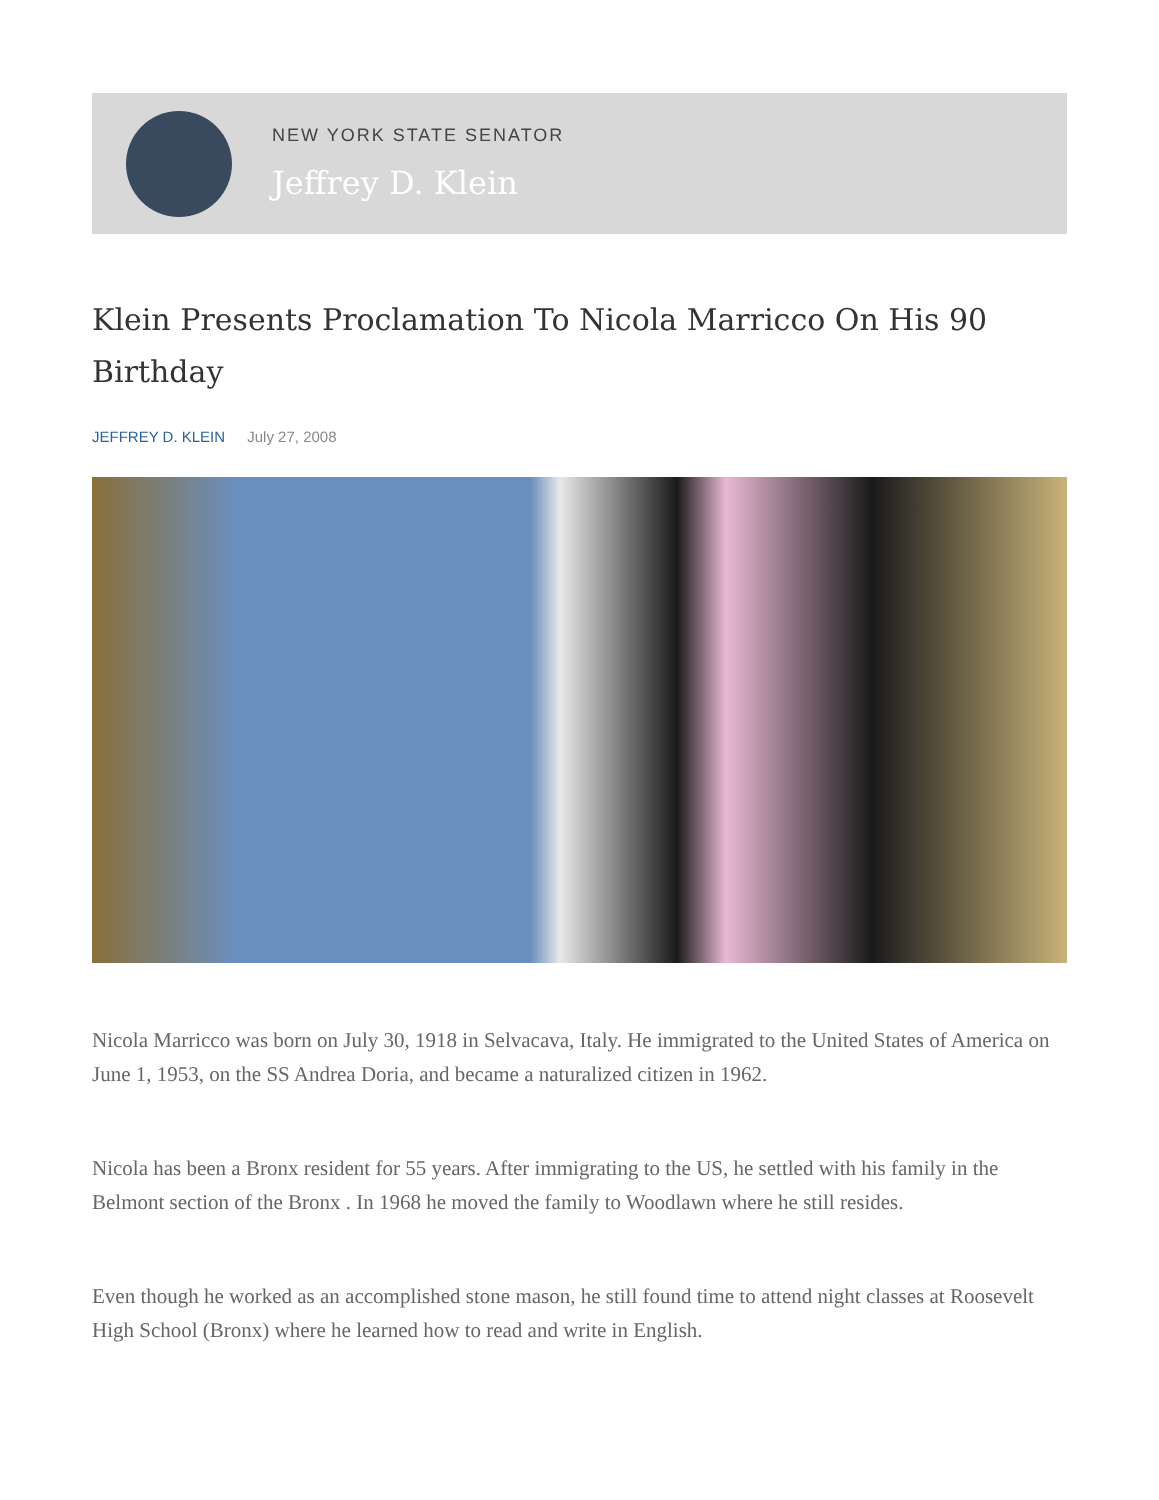NEW YORK STATE SENATOR
Jeffrey D. Klein
Klein Presents Proclamation To Nicola Marricco On His 90 Birthday
JEFFREY D. KLEIN July 27, 2008
Nicola Marricco was born on July 30, 1918 in Selvacava, Italy. He immigrated to the United States of America on June 1, 1953, on the SS Andrea Doria, and became a naturalized citizen in 1962.
Nicola has been a Bronx resident for 55 years. After immigrating to the US, he settled with his family in the Belmont section of the Bronx . In 1968 he moved the family to Woodlawn where he still resides.
Even though he worked as an accomplished stone mason, he still found time to attend night classes at Roosevelt High School (Bronx) where he learned how to read and write in English.